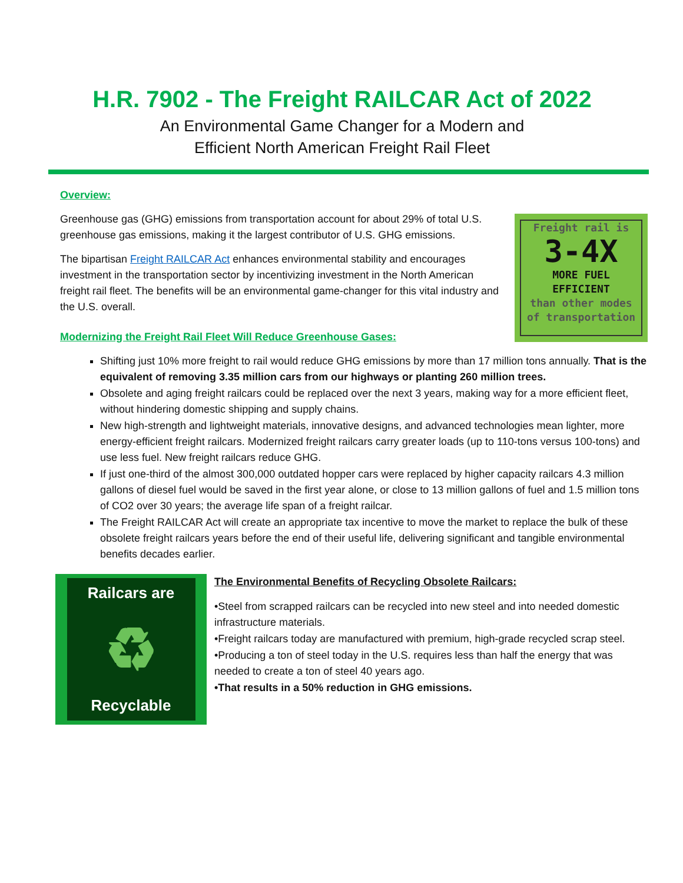H.R. 7902 - The Freight RAILCAR Act of 2022
An Environmental Game Changer for a Modern and
Efficient North American Freight Rail Fleet
Overview:
Greenhouse gas (GHG) emissions from transportation account for about 29% of total U.S. greenhouse gas emissions, making it the largest contributor of U.S. GHG emissions.
The bipartisan Freight RAILCAR Act enhances environmental stability and encourages investment in the transportation sector by incentivizing investment in the North American freight rail fleet. The benefits will be an environmental game-changer for this vital industry and the U.S. overall.
Modernizing the Freight Rail Fleet Will Reduce Greenhouse Gases:
Freight rail is
3-4X
MORE FUEL
EFFICIENT
than other modes of transportation
Shifting just 10% more freight to rail would reduce GHG emissions by more than 17 million tons annually. That is the equivalent of removing 3.35 million cars from our highways or planting 260 million trees.
Obsolete and aging freight railcars could be replaced over the next 3 years, making way for a more efficient fleet, without hindering domestic shipping and supply chains.
New high-strength and lightweight materials, innovative designs, and advanced technologies mean lighter, more energy-efficient freight railcars. Modernized freight railcars carry greater loads (up to 110-tons versus 100-tons) and use less fuel. New freight railcars reduce GHG.
If just one-third of the almost 300,000 outdated hopper cars were replaced by higher capacity railcars 4.3 million gallons of diesel fuel would be saved in the first year alone, or close to 13 million gallons of fuel and 1.5 million tons of CO2 over 30 years; the average life span of a freight railcar.
The Freight RAILCAR Act will create an appropriate tax incentive to move the market to replace the bulk of these obsolete freight railcars years before the end of their useful life, delivering significant and tangible environmental benefits decades earlier.
Railcars are
♻
Recyclable
The Environmental Benefits of Recycling Obsolete Railcars:
•Steel from scrapped railcars can be recycled into new steel and into needed domestic infrastructure materials.
•Freight railcars today are manufactured with premium, high-grade recycled scrap steel.
•Producing a ton of steel today in the U.S. requires less than half the energy that was needed to create a ton of steel 40 years ago.
•That results in a 50% reduction in GHG emissions.